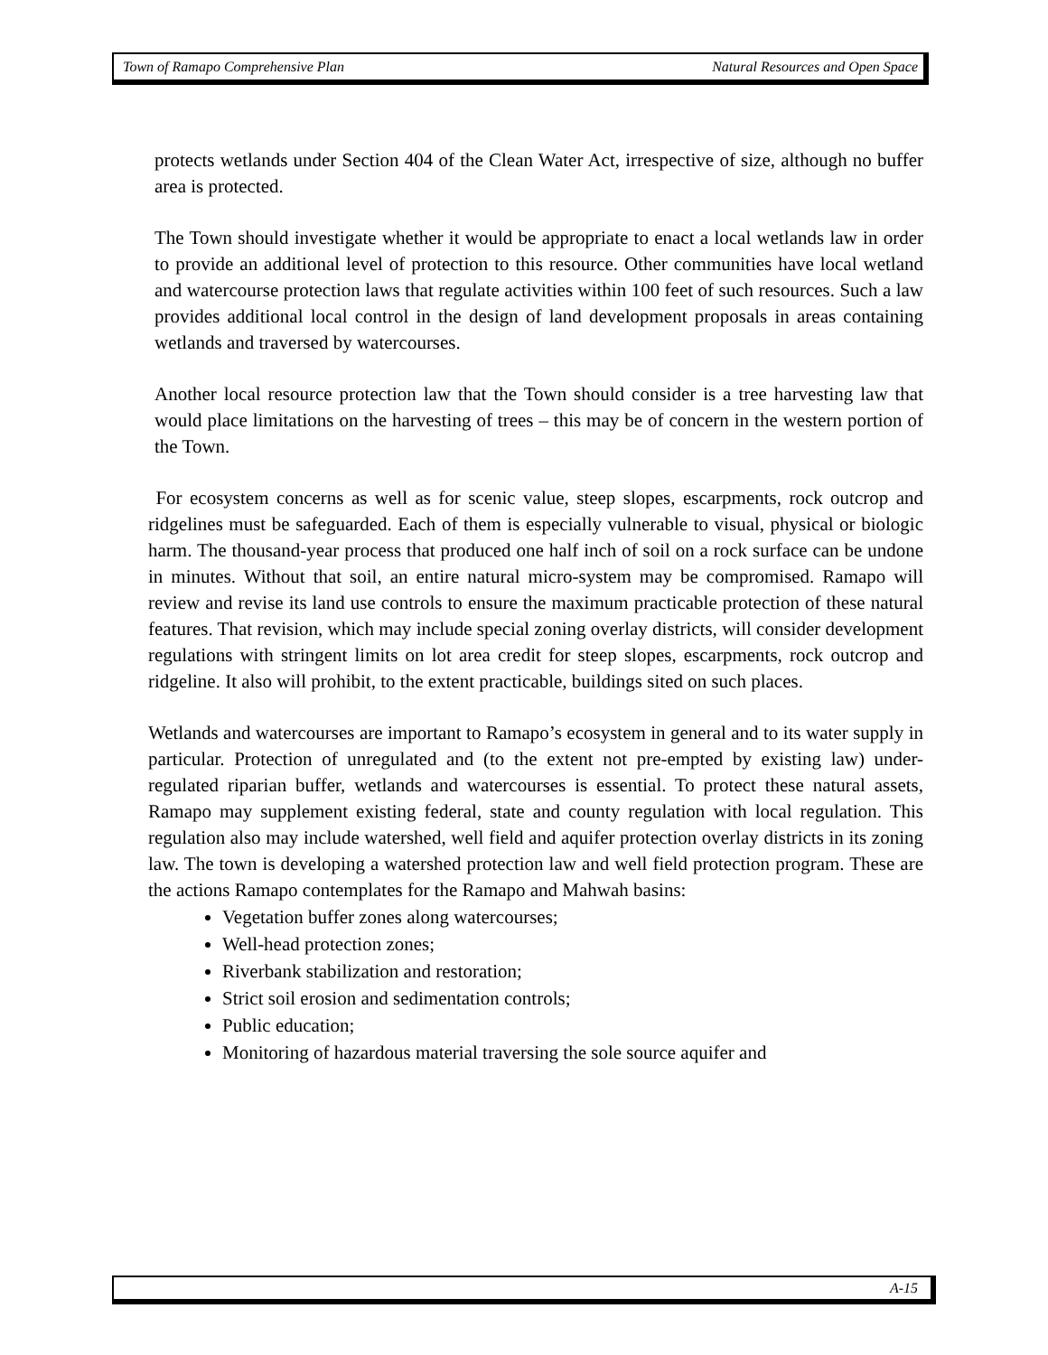Town of Ramapo Comprehensive Plan Natural Resources and Open Space
protects wetlands under Section 404 of the Clean Water Act, irrespective of size, although no buffer area is protected.
The Town should investigate whether it would be appropriate to enact a local wetlands law in order to provide an additional level of protection to this resource. Other communities have local wetland and watercourse protection laws that regulate activities within 100 feet of such resources. Such a law provides additional local control in the design of land development proposals in areas containing wetlands and traversed by watercourses.
Another local resource protection law that the Town should consider is a tree harvesting law that would place limitations on the harvesting of trees – this may be of concern in the western portion of the Town.
For ecosystem concerns as well as for scenic value, steep slopes, escarpments, rock outcrop and ridgelines must be safeguarded. Each of them is especially vulnerable to visual, physical or biologic harm. The thousand-year process that produced one half inch of soil on a rock surface can be undone in minutes. Without that soil, an entire natural micro-system may be compromised. Ramapo will review and revise its land use controls to ensure the maximum practicable protection of these natural features. That revision, which may include special zoning overlay districts, will consider development regulations with stringent limits on lot area credit for steep slopes, escarpments, rock outcrop and ridgeline. It also will prohibit, to the extent practicable, buildings sited on such places.
Wetlands and watercourses are important to Ramapo’s ecosystem in general and to its water supply in particular. Protection of unregulated and (to the extent not pre-empted by existing law) under-regulated riparian buffer, wetlands and watercourses is essential. To protect these natural assets, Ramapo may supplement existing federal, state and county regulation with local regulation. This regulation also may include watershed, well field and aquifer protection overlay districts in its zoning law. The town is developing a watershed protection law and well field protection program. These are the actions Ramapo contemplates for the Ramapo and Mahwah basins:
Vegetation buffer zones along watercourses;
Well-head protection zones;
Riverbank stabilization and restoration;
Strict soil erosion and sedimentation controls;
Public education;
Monitoring of hazardous material traversing the sole source aquifer and
A-15